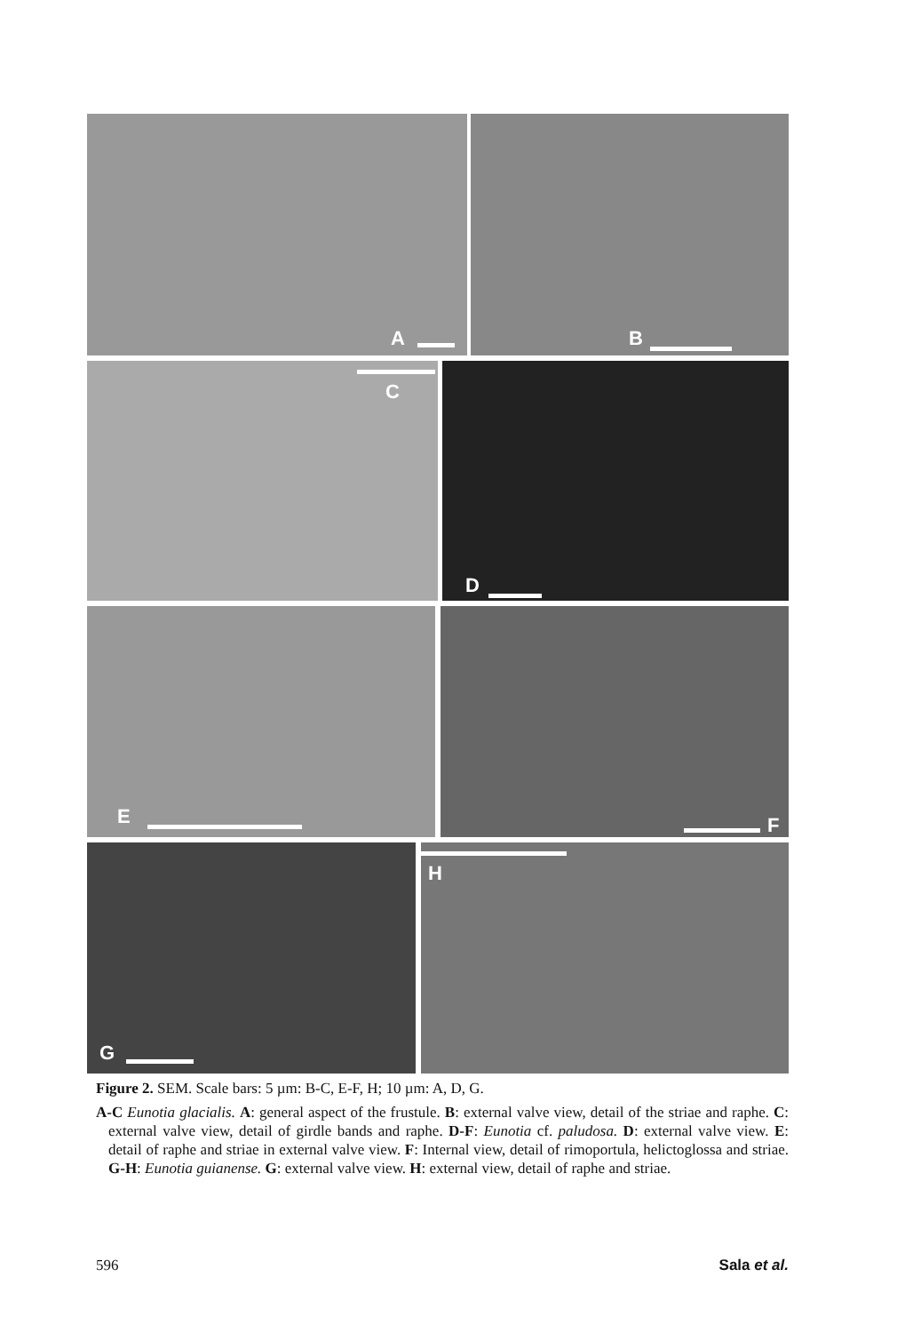A B
C D
E F
G H
Figure 2. SEM. Scale bars: 5 µm: B-C, E-F, H; 10 µm: A, D, G.
A-C Eunotia glacialis. A: general aspect of the frustule. B: external valve view, detail of the striae and raphe. C: external valve view, detail of girdle bands and raphe. D-F: Eunotia cf. paludosa. D: external valve view. E: detail of raphe and striae in external valve view. F: Internal view, detail of rimoportula, helictoglossa and striae. G-H: Eunotia guianense. G: external valve view. H: external view, detail of raphe and striae.
596 Sala et al.